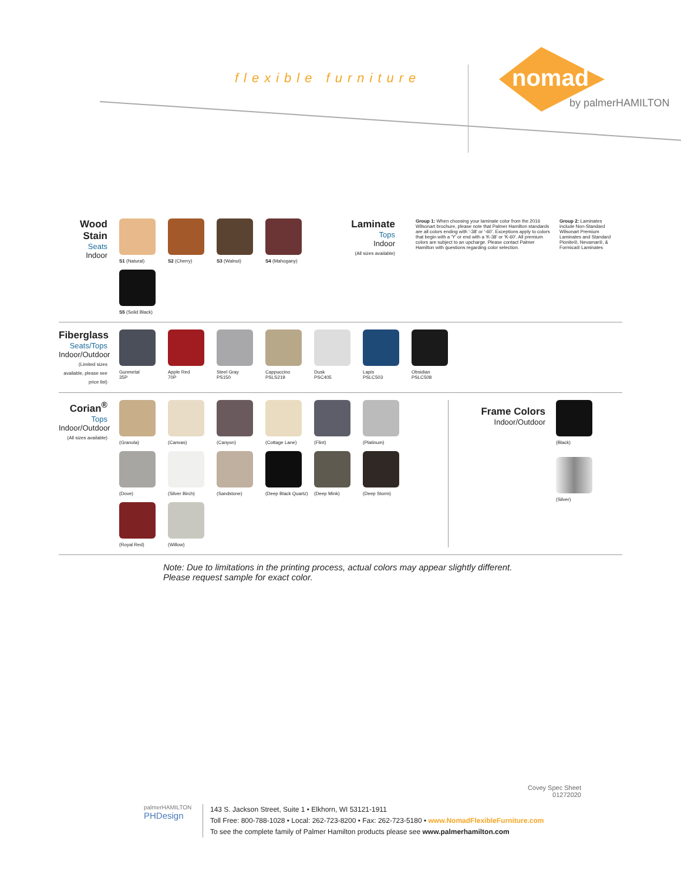flexible furniture
nomad
by palmerHAMILTON
Wood Stain
Seats
Indoor
S1 (Natural)
S2 (Cherry)
S3 (Walnut)
S4 (Mahogany)
S5 (Solid Black)
Laminate
Tops
Indoor
(All sizes available)
Group 1: When choosing your laminate color from the 2016 Wilsonart brochure, please note that Palmer Hamilton standards are all colors ending with '-38' or '-60'. Exceptions apply to colors that begin with a 'Y' or end with a 'K-38' or 'K-60'. All premium colors are subject to an upcharge. Please contact Palmer Hamilton with questions regarding color selection.
Group 2: Laminates include Non-Standard Wilsonart Premium Laminates and Standard Pionite®, Nevamar®, & Formica® Laminates
Fiberglass
Seats/Tops
Indoor/Outdoor
(Limited sizes available, please see price list)
Gunmetal
35P
Apple Red
70P
Steel Gray
PS150
Cappuccino
PSLS219
Dusk
PSC405
Lapis
PSLC503
Obsidian
PSLC508
Corian<sup>®</sup>
Tops
Indoor/Outdoor
(All sizes available)
(Granola)
(Canvas)
(Canyon)
(Cottage Lane)
(Flint)
(Platinum)
(Dove)
(Silver Birch)
(Sandstone)
(Deep Black Quartz)
(Deep Mink)
(Deep Storm)
(Royal Red)
(Willow)
Frame Colors
Indoor/Outdoor
(Black)
(Silver)
Note: Due to limitations in the printing process, actual colors may appear slightly different.
Please request sample for exact color.
Covey Spec Sheet
01272020
palmerHAMILTON
PHDesign
143 S. Jackson Street, Suite 1 • Elkhorn, WI 53121-1911
Toll Free: 800-788-1028 • Local: 262-723-8200 • Fax: 262-723-5180 • www.NomadFlexibleFurniture.com
To see the complete family of Palmer Hamilton products please see www.palmerhamilton.com